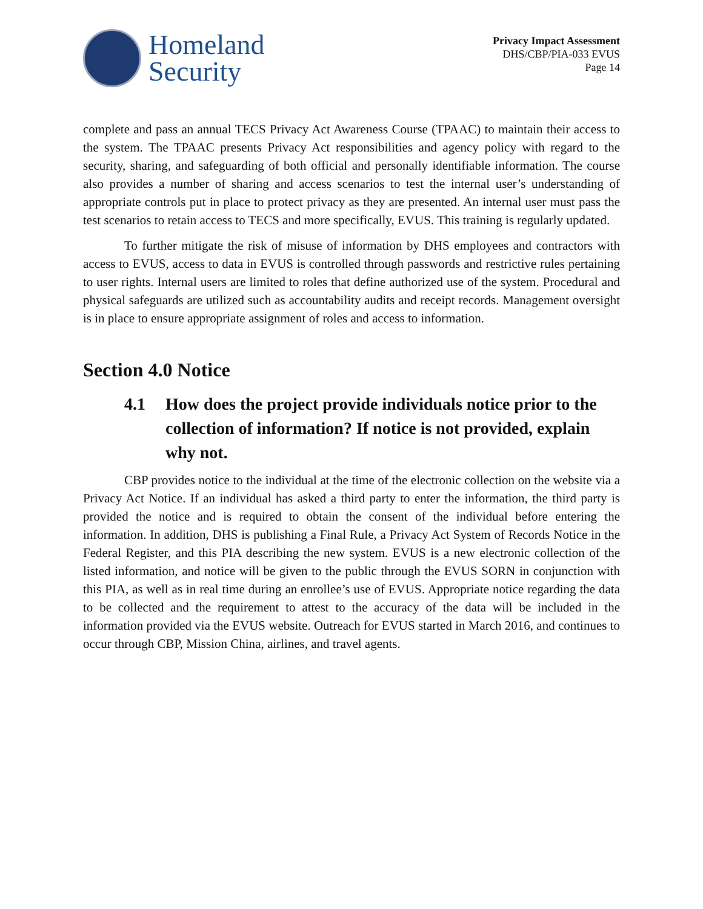Homeland
Security
Privacy Impact Assessment
DHS/CBP/PIA-033 EVUS
Page 14
complete and pass an annual TECS Privacy Act Awareness Course (TPAAC) to maintain their access to the system. The TPAAC presents Privacy Act responsibilities and agency policy with regard to the security, sharing, and safeguarding of both official and personally identifiable information. The course also provides a number of sharing and access scenarios to test the internal user’s understanding of appropriate controls put in place to protect privacy as they are presented. An internal user must pass the test scenarios to retain access to TECS and more specifically, EVUS. This training is regularly updated.
To further mitigate the risk of misuse of information by DHS employees and contractors with access to EVUS, access to data in EVUS is controlled through passwords and restrictive rules pertaining to user rights. Internal users are limited to roles that define authorized use of the system. Procedural and physical safeguards are utilized such as accountability audits and receipt records. Management oversight is in place to ensure appropriate assignment of roles and access to information.
Section 4.0 Notice
4.1 How does the project provide individuals notice prior to the collection of information? If notice is not provided, explain why not.
CBP provides notice to the individual at the time of the electronic collection on the website via a Privacy Act Notice. If an individual has asked a third party to enter the information, the third party is provided the notice and is required to obtain the consent of the individual before entering the information. In addition, DHS is publishing a Final Rule, a Privacy Act System of Records Notice in the Federal Register, and this PIA describing the new system. EVUS is a new electronic collection of the listed information, and notice will be given to the public through the EVUS SORN in conjunction with this PIA, as well as in real time during an enrollee’s use of EVUS. Appropriate notice regarding the data to be collected and the requirement to attest to the accuracy of the data will be included in the information provided via the EVUS website. Outreach for EVUS started in March 2016, and continues to occur through CBP, Mission China, airlines, and travel agents.